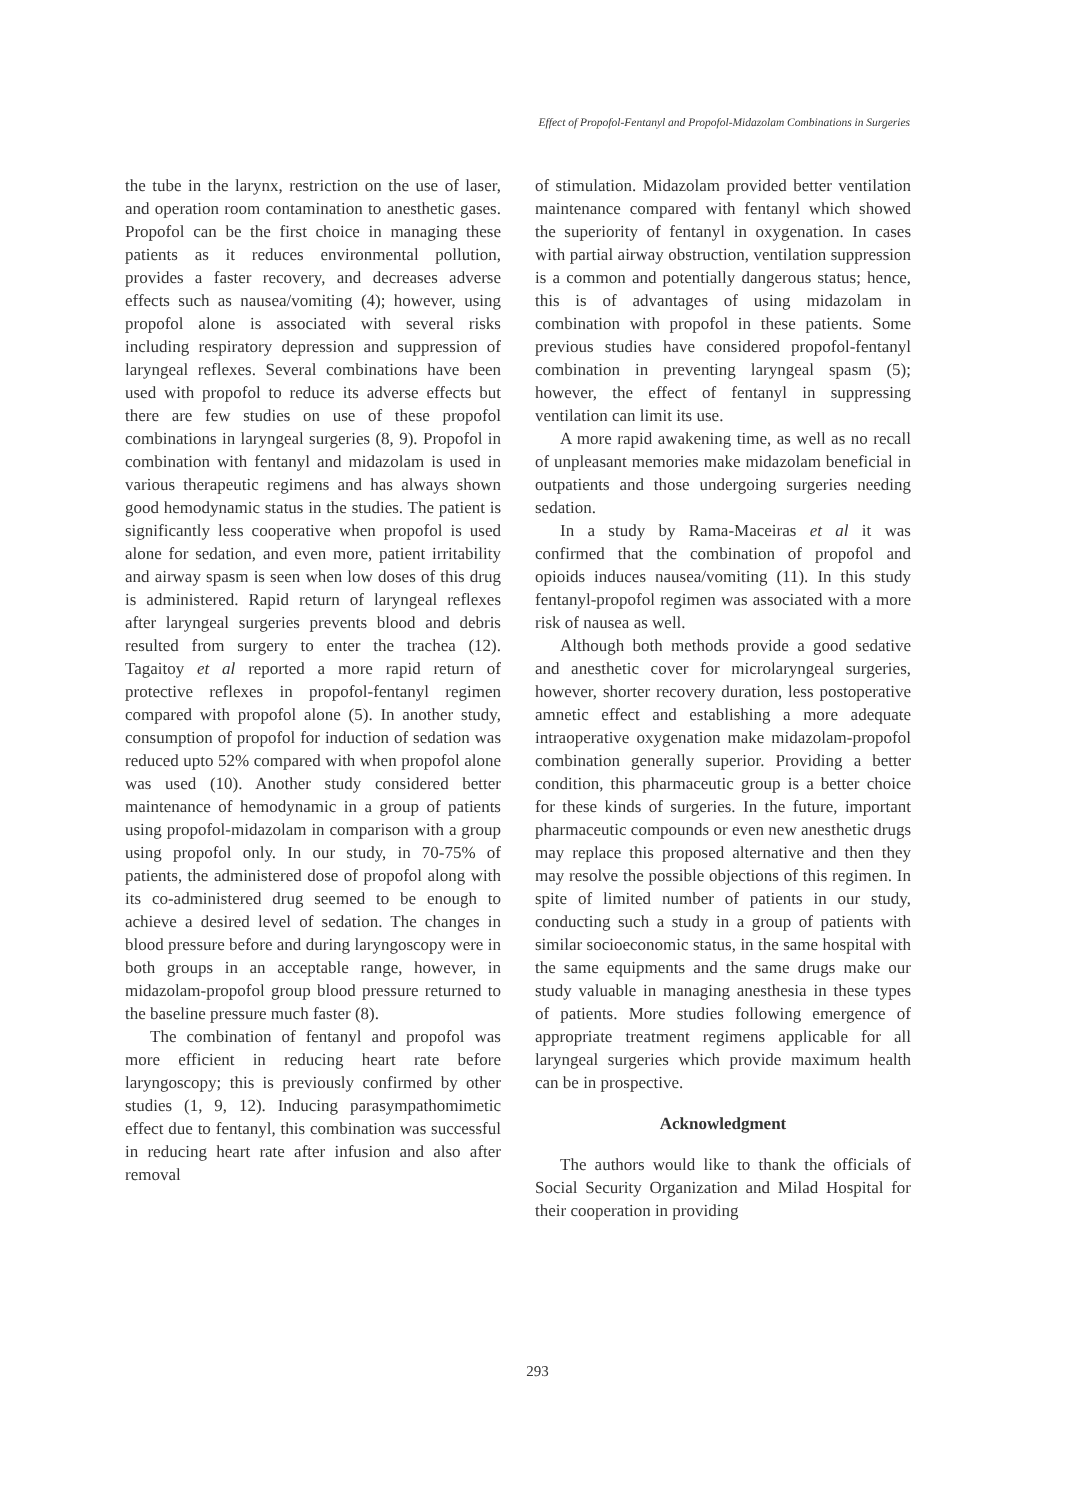Effect of Propofol-Fentanyl and Propofol-Midazolam Combinations in Surgeries
the tube in the larynx, restriction on the use of laser, and operation room contamination to anesthetic gases. Propofol can be the first choice in managing these patients as it reduces environmental pollution, provides a faster recovery, and decreases adverse effects such as nausea/vomiting (4); however, using propofol alone is associated with several risks including respiratory depression and suppression of laryngeal reflexes. Several combinations have been used with propofol to reduce its adverse effects but there are few studies on use of these propofol combinations in laryngeal surgeries (8, 9). Propofol in combination with fentanyl and midazolam is used in various therapeutic regimens and has always shown good hemodynamic status in the studies. The patient is significantly less cooperative when propofol is used alone for sedation, and even more, patient irritability and airway spasm is seen when low doses of this drug is administered. Rapid return of laryngeal reflexes after laryngeal surgeries prevents blood and debris resulted from surgery to enter the trachea (12). Tagaitoy et al reported a more rapid return of protective reflexes in propofol-fentanyl regimen compared with propofol alone (5). In another study, consumption of propofol for induction of sedation was reduced upto 52% compared with when propofol alone was used (10). Another study considered better maintenance of hemodynamic in a group of patients using propofol-midazolam in comparison with a group using propofol only. In our study, in 70-75% of patients, the administered dose of propofol along with its co-administered drug seemed to be enough to achieve a desired level of sedation. The changes in blood pressure before and during laryngoscopy were in both groups in an acceptable range, however, in midazolam-propofol group blood pressure returned to the baseline pressure much faster (8).
The combination of fentanyl and propofol was more efficient in reducing heart rate before laryngoscopy; this is previously confirmed by other studies (1, 9, 12). Inducing parasympathomimetic effect due to fentanyl, this combination was successful in reducing heart rate after infusion and also after removal
of stimulation. Midazolam provided better ventilation maintenance compared with fentanyl which showed the superiority of fentanyl in oxygenation. In cases with partial airway obstruction, ventilation suppression is a common and potentially dangerous status; hence, this is of advantages of using midazolam in combination with propofol in these patients. Some previous studies have considered propofol-fentanyl combination in preventing laryngeal spasm (5); however, the effect of fentanyl in suppressing ventilation can limit its use.
A more rapid awakening time, as well as no recall of unpleasant memories make midazolam beneficial in outpatients and those undergoing surgeries needing sedation.
In a study by Rama-Maceiras et al it was confirmed that the combination of propofol and opioids induces nausea/vomiting (11). In this study fentanyl-propofol regimen was associated with a more risk of nausea as well.
Although both methods provide a good sedative and anesthetic cover for microlaryngeal surgeries, however, shorter recovery duration, less postoperative amnetic effect and establishing a more adequate intraoperative oxygenation make midazolam-propofol combination generally superior. Providing a better condition, this pharmaceutic group is a better choice for these kinds of surgeries. In the future, important pharmaceutic compounds or even new anesthetic drugs may replace this proposed alternative and then they may resolve the possible objections of this regimen. In spite of limited number of patients in our study, conducting such a study in a group of patients with similar socioeconomic status, in the same hospital with the same equipments and the same drugs make our study valuable in managing anesthesia in these types of patients. More studies following emergence of appropriate treatment regimens applicable for all laryngeal surgeries which provide maximum health can be in prospective.
Acknowledgment
The authors would like to thank the officials of Social Security Organization and Milad Hospital for their cooperation in providing
293